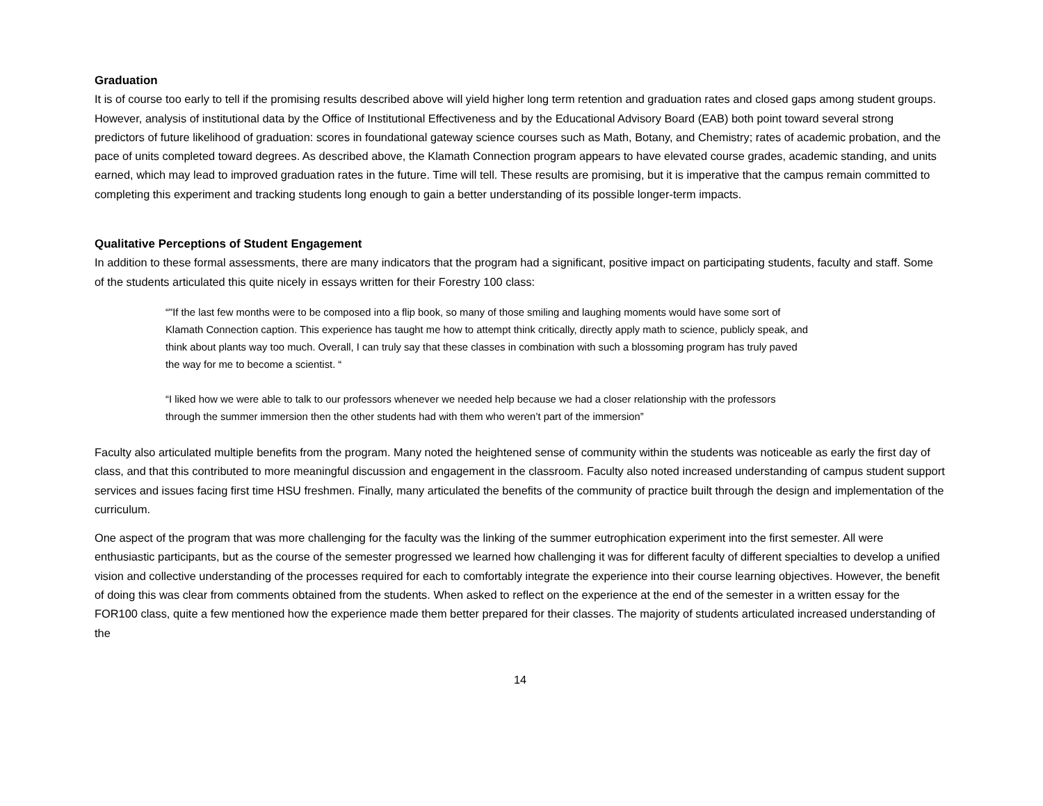Graduation
It is of course too early to tell if the promising results described above will yield higher long term retention and graduation rates and closed gaps among student groups. However, analysis of institutional data by the Office of Institutional Effectiveness and by the Educational Advisory Board (EAB) both point toward several strong predictors of future likelihood of graduation: scores in foundational gateway science courses such as Math, Botany, and Chemistry; rates of academic probation, and the pace of units completed toward degrees. As described above, the Klamath Connection program appears to have elevated course grades, academic standing, and units earned, which may lead to improved graduation rates in the future. Time will tell. These results are promising, but it is imperative that the campus remain committed to completing this experiment and tracking students long enough to gain a better understanding of its possible longer-term impacts.
Qualitative Perceptions of Student Engagement
In addition to these formal assessments, there are many indicators that the program had a significant, positive impact on participating students, faculty and staff. Some of the students articulated this quite nicely in essays written for their Forestry 100 class:
“"If the last few months were to be composed into a flip book, so many of those smiling and laughing moments would have some sort of Klamath Connection caption. This experience has taught me how to attempt think critically, directly apply math to science, publicly speak, and think about plants way too much. Overall, I can truly say that these classes in combination with such a blossoming program has truly paved the way for me to become a scientist. “
“I liked how we were able to talk to our professors whenever we needed help because we had a closer relationship with the professors through the summer immersion then the other students had with them who weren’t part of the immersion”
Faculty also articulated multiple benefits from the program. Many noted the heightened sense of community within the students was noticeable as early the first day of class, and that this contributed to more meaningful discussion and engagement in the classroom. Faculty also noted increased understanding of campus student support services and issues facing first time HSU freshmen. Finally, many articulated the benefits of the community of practice built through the design and implementation of the curriculum.
One aspect of the program that was more challenging for the faculty was the linking of the summer eutrophication experiment into the first semester. All were enthusiastic participants, but as the course of the semester progressed we learned how challenging it was for different faculty of different specialties to develop a unified vision and collective understanding of the processes required for each to comfortably integrate the experience into their course learning objectives. However, the benefit of doing this was clear from comments obtained from the students. When asked to reflect on the experience at the end of the semester in a written essay for the FOR100 class, quite a few mentioned how the experience made them better prepared for their classes. The majority of students articulated increased understanding of the
14